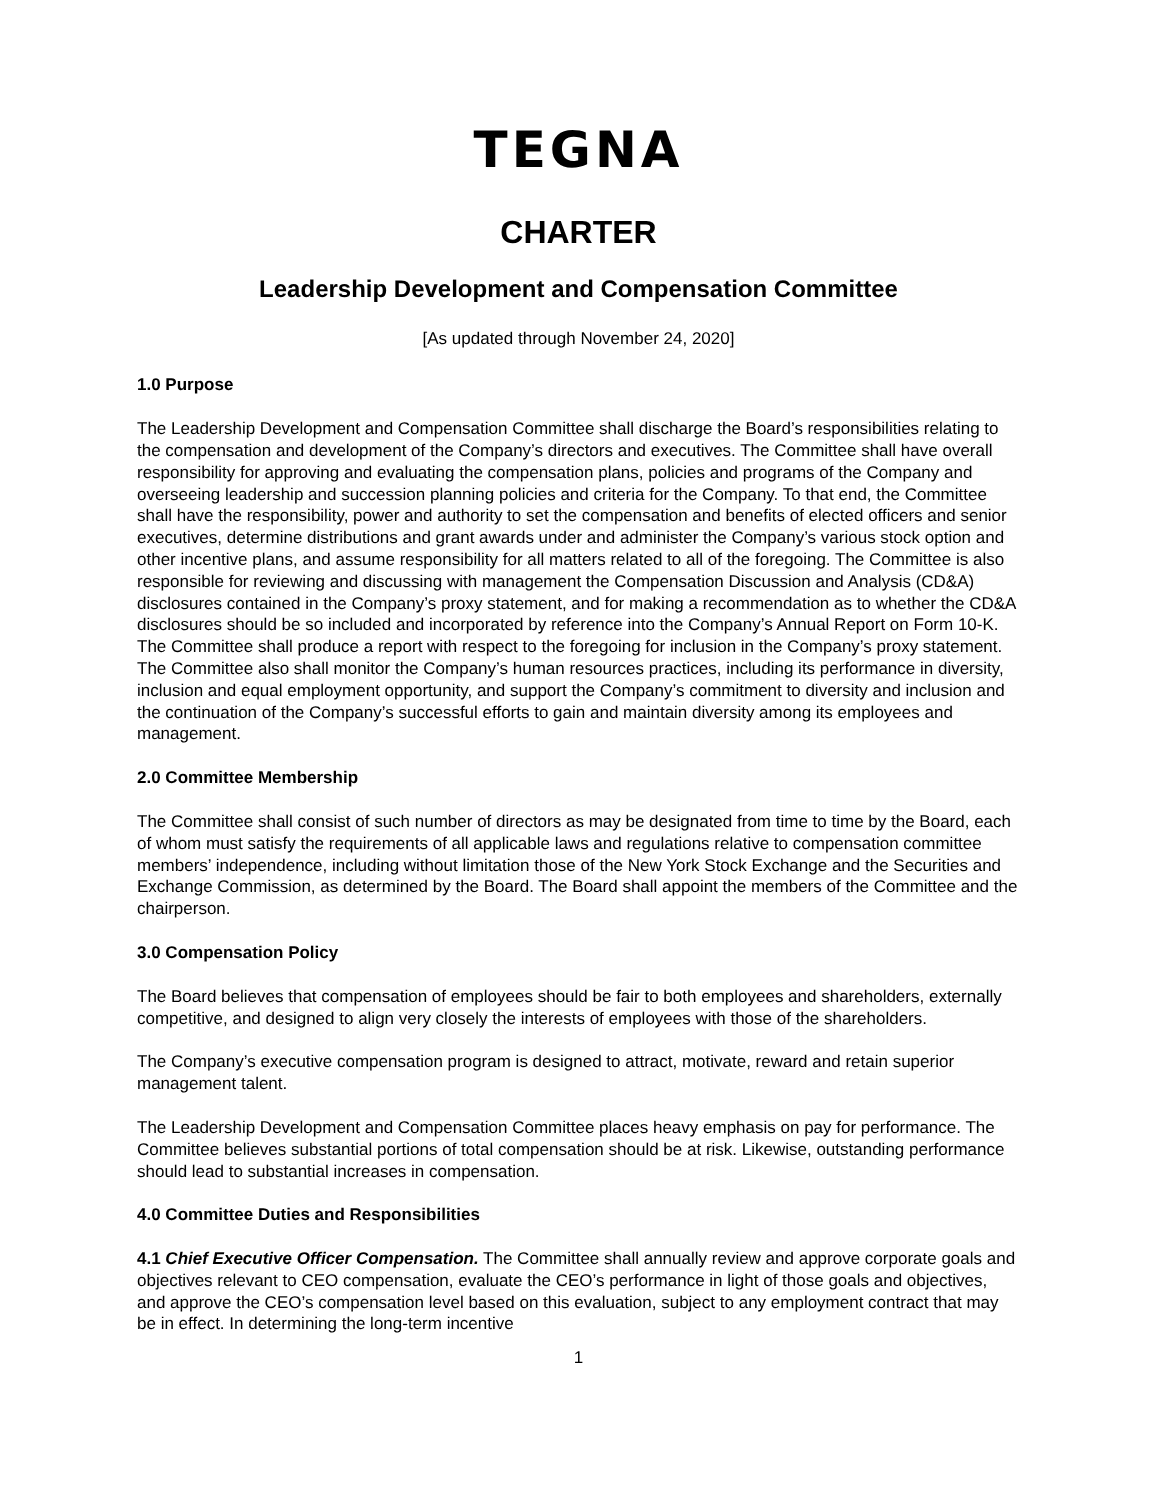TEGNA
CHARTER
Leadership Development and Compensation Committee
[As updated through November 24, 2020]
1.0 Purpose
The Leadership Development and Compensation Committee shall discharge the Board’s responsibilities relating to the compensation and development of the Company’s directors and executives. The Committee shall have overall responsibility for approving and evaluating the compensation plans, policies and programs of the Company and overseeing leadership and succession planning policies and criteria for the Company. To that end, the Committee shall have the responsibility, power and authority to set the compensation and benefits of elected officers and senior executives, determine distributions and grant awards under and administer the Company’s various stock option and other incentive plans, and assume responsibility for all matters related to all of the foregoing. The Committee is also responsible for reviewing and discussing with management the Compensation Discussion and Analysis (CD&A) disclosures contained in the Company’s proxy statement, and for making a recommendation as to whether the CD&A disclosures should be so included and incorporated by reference into the Company’s Annual Report on Form 10-K. The Committee shall produce a report with respect to the foregoing for inclusion in the Company’s proxy statement. The Committee also shall monitor the Company’s human resources practices, including its performance in diversity, inclusion and equal employment opportunity, and support the Company’s commitment to diversity and inclusion and the continuation of the Company’s successful efforts to gain and maintain diversity among its employees and management.
2.0 Committee Membership
The Committee shall consist of such number of directors as may be designated from time to time by the Board, each of whom must satisfy the requirements of all applicable laws and regulations relative to compensation committee members’ independence, including without limitation those of the New York Stock Exchange and the Securities and Exchange Commission, as determined by the Board. The Board shall appoint the members of the Committee and the chairperson.
3.0 Compensation Policy
The Board believes that compensation of employees should be fair to both employees and shareholders, externally competitive, and designed to align very closely the interests of employees with those of the shareholders.
The Company’s executive compensation program is designed to attract, motivate, reward and retain superior management talent.
The Leadership Development and Compensation Committee places heavy emphasis on pay for performance. The Committee believes substantial portions of total compensation should be at risk. Likewise, outstanding performance should lead to substantial increases in compensation.
4.0 Committee Duties and Responsibilities
4.1 Chief Executive Officer Compensation. The Committee shall annually review and approve corporate goals and objectives relevant to CEO compensation, evaluate the CEO’s performance in light of those goals and objectives, and approve the CEO’s compensation level based on this evaluation, subject to any employment contract that may be in effect. In determining the long-term incentive
1